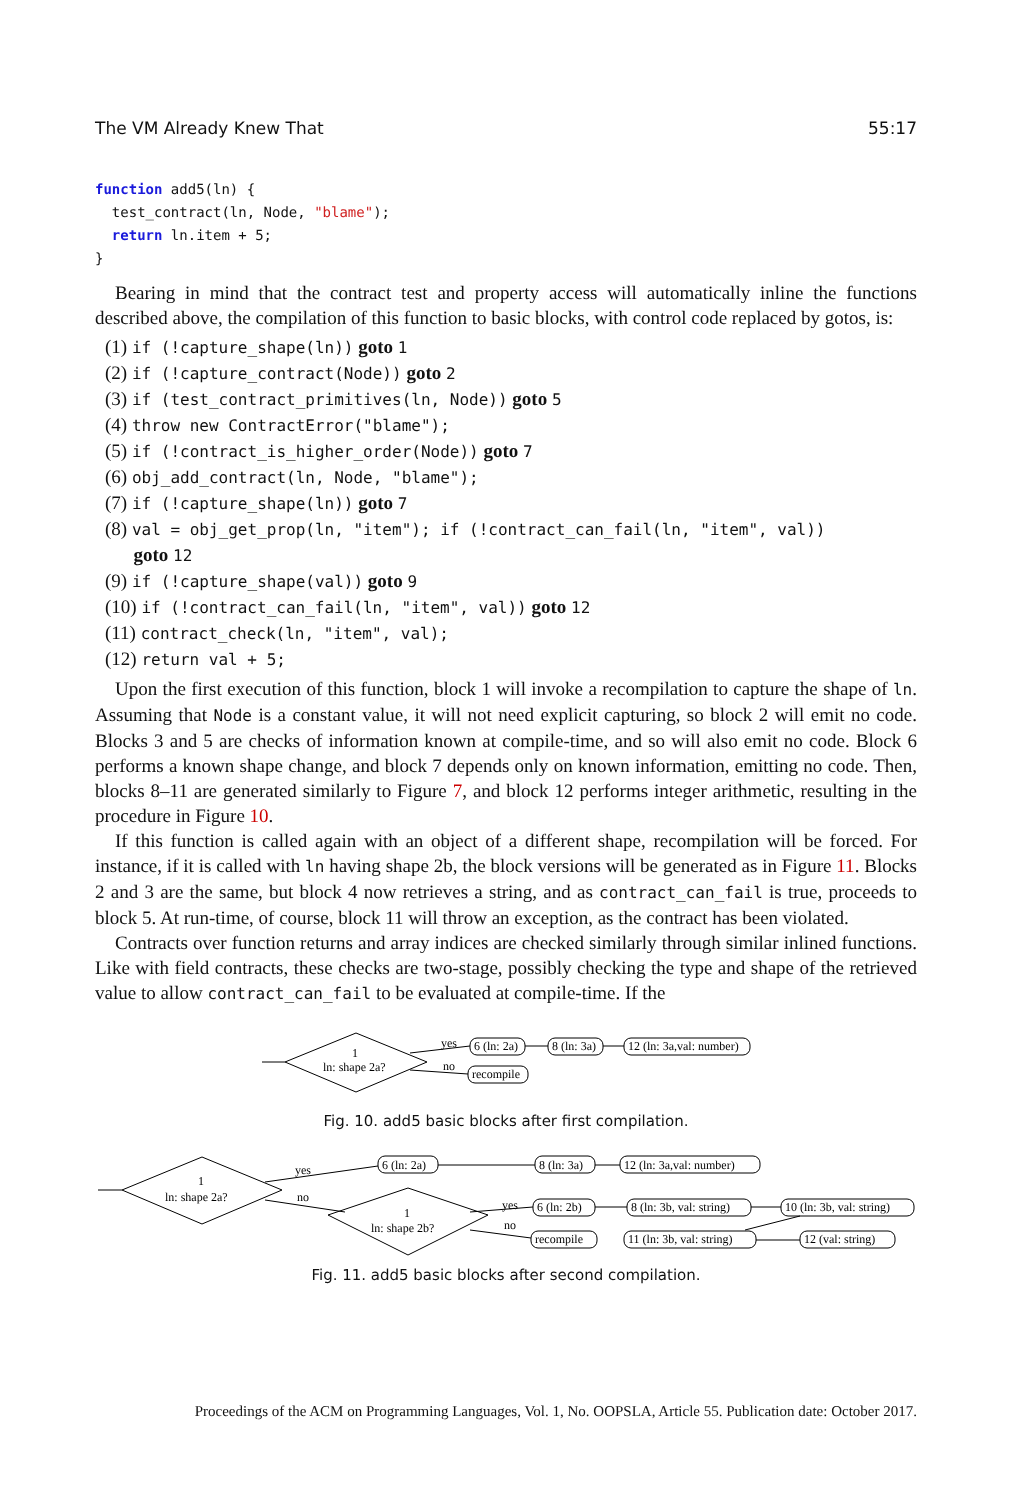The VM Already Knew That 55:17
function add5(ln) {
  test_contract(ln, Node, "blame");
  return ln.item + 5;
}
Bearing in mind that the contract test and property access will automatically inline the functions described above, the compilation of this function to basic blocks, with control code replaced by gotos, is:
(1) if (!capture_shape(ln)) goto 1
(2) if (!capture_contract(Node)) goto 2
(3) if (test_contract_primitives(ln, Node)) goto 5
(4) throw new ContractError("blame");
(5) if (!contract_is_higher_order(Node)) goto 7
(6) obj_add_contract(ln, Node, "blame");
(7) if (!capture_shape(ln)) goto 7
(8) val = obj_get_prop(ln, "item"); if (!contract_can_fail(ln, "item", val))
goto 12
(9) if (!capture_shape(val)) goto 9
(10) if (!contract_can_fail(ln, "item", val)) goto 12
(11) contract_check(ln, "item", val);
(12) return val + 5;
Upon the first execution of this function, block 1 will invoke a recompilation to capture the shape of ln. Assuming that Node is a constant value, it will not need explicit capturing, so block 2 will emit no code. Blocks 3 and 5 are checks of information known at compile-time, and so will also emit no code. Block 6 performs a known shape change, and block 7 depends only on known information, emitting no code. Then, blocks 8–11 are generated similarly to Figure 7, and block 12 performs integer arithmetic, resulting in the procedure in Figure 10.
If this function is called again with an object of a different shape, recompilation will be forced. For instance, if it is called with ln having shape 2b, the block versions will be generated as in Figure 11. Blocks 2 and 3 are the same, but block 4 now retrieves a string, and as contract_can_fail is true, proceeds to block 5. At run-time, of course, block 11 will throw an exception, as the contract has been violated.
Contracts over function returns and array indices are checked similarly through similar inlined functions. Like with field contracts, these checks are two-stage, possibly checking the type and shape of the retrieved value to allow contract_can_fail to be evaluated at compile-time. If the
1
ln: shape 2a?
yes
no
6 (ln: 2a)
recompile
8 (ln: 3a)
12 (ln: 3a,val: number)
Fig. 10. add5 basic blocks after first compilation.
1
ln: shape 2a?
yes
no
1
ln: shape 2b?
yes
no
6 (ln: 2a)
8 (ln: 3a)
12 (ln: 3a,val: number)
6 (ln: 2b)
8 (ln: 3b, val: string)
10 (ln: 3b, val: string)
recompile
11 (ln: 3b, val: string)
12 (val: string)
Fig. 11. add5 basic blocks after second compilation.
Proceedings of the ACM on Programming Languages, Vol. 1, No. OOPSLA, Article 55. Publication date: October 2017.